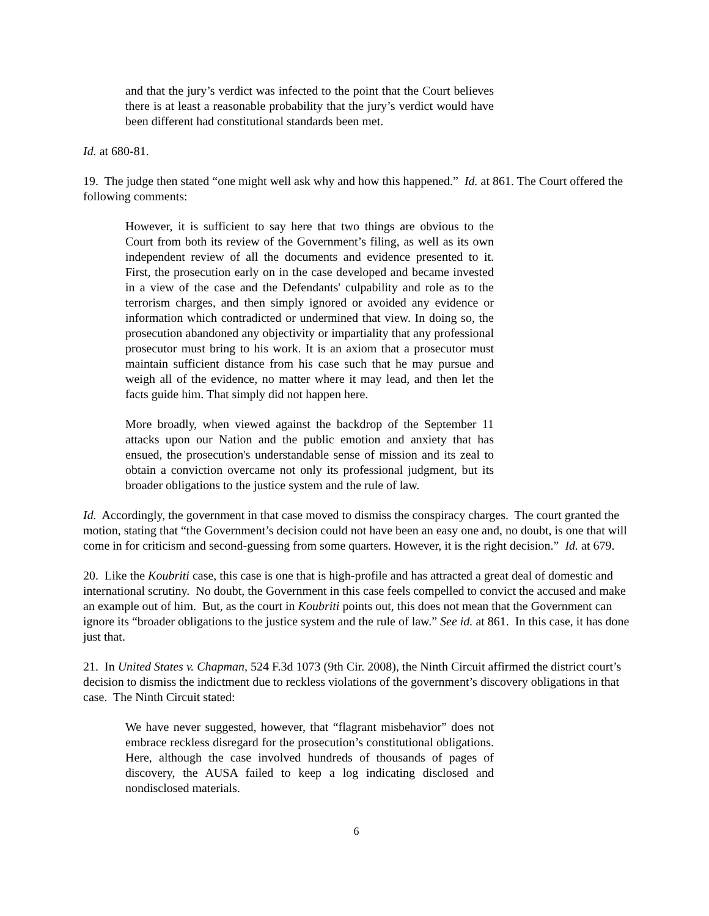and that the jury’s verdict was infected to the point that the Court believes there is at least a reasonable probability that the jury’s verdict would have been different had constitutional standards been met.
Id. at 680-81.
19. The judge then stated “one might well ask why and how this happened.” Id. at 861. The Court offered the following comments:
However, it is sufficient to say here that two things are obvious to the Court from both its review of the Government’s filing, as well as its own independent review of all the documents and evidence presented to it. First, the prosecution early on in the case developed and became invested in a view of the case and the Defendants' culpability and role as to the terrorism charges, and then simply ignored or avoided any evidence or information which contradicted or undermined that view. In doing so, the prosecution abandoned any objectivity or impartiality that any professional prosecutor must bring to his work. It is an axiom that a prosecutor must maintain sufficient distance from his case such that he may pursue and weigh all of the evidence, no matter where it may lead, and then let the facts guide him. That simply did not happen here.
More broadly, when viewed against the backdrop of the September 11 attacks upon our Nation and the public emotion and anxiety that has ensued, the prosecution's understandable sense of mission and its zeal to obtain a conviction overcame not only its professional judgment, but its broader obligations to the justice system and the rule of law.
Id. Accordingly, the government in that case moved to dismiss the conspiracy charges. The court granted the motion, stating that “the Government’s decision could not have been an easy one and, no doubt, is one that will come in for criticism and second-guessing from some quarters. However, it is the right decision.” Id. at 679.
20. Like the Koubriti case, this case is one that is high-profile and has attracted a great deal of domestic and international scrutiny. No doubt, the Government in this case feels compelled to convict the accused and make an example out of him. But, as the court in Koubriti points out, this does not mean that the Government can ignore its “broader obligations to the justice system and the rule of law.” See id. at 861. In this case, it has done just that.
21. In United States v. Chapman, 524 F.3d 1073 (9th Cir. 2008), the Ninth Circuit affirmed the district court’s decision to dismiss the indictment due to reckless violations of the government’s discovery obligations in that case. The Ninth Circuit stated:
We have never suggested, however, that “flagrant misbehavior” does not embrace reckless disregard for the prosecution’s constitutional obligations. Here, although the case involved hundreds of thousands of pages of discovery, the AUSA failed to keep a log indicating disclosed and nondisclosed materials.
6